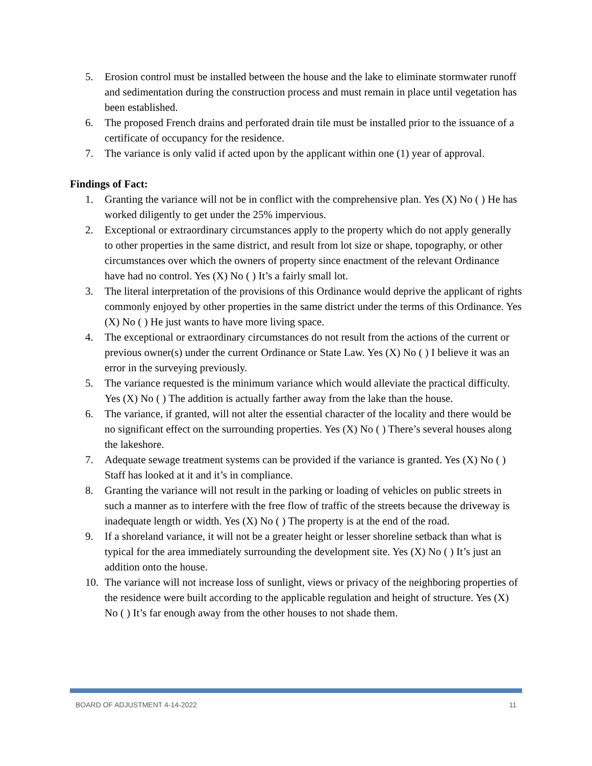5. Erosion control must be installed between the house and the lake to eliminate stormwater runoff and sedimentation during the construction process and must remain in place until vegetation has been established.
6. The proposed French drains and perforated drain tile must be installed prior to the issuance of a certificate of occupancy for the residence.
7. The variance is only valid if acted upon by the applicant within one (1) year of approval.
Findings of Fact:
1. Granting the variance will not be in conflict with the comprehensive plan. Yes (X) No ( ) He has worked diligently to get under the 25% impervious.
2. Exceptional or extraordinary circumstances apply to the property which do not apply generally to other properties in the same district, and result from lot size or shape, topography, or other circumstances over which the owners of property since enactment of the relevant Ordinance have had no control. Yes (X) No ( ) It’s a fairly small lot.
3. The literal interpretation of the provisions of this Ordinance would deprive the applicant of rights commonly enjoyed by other properties in the same district under the terms of this Ordinance. Yes (X) No ( ) He just wants to have more living space.
4. The exceptional or extraordinary circumstances do not result from the actions of the current or previous owner(s) under the current Ordinance or State Law. Yes (X) No ( ) I believe it was an error in the surveying previously.
5. The variance requested is the minimum variance which would alleviate the practical difficulty. Yes (X) No ( ) The addition is actually farther away from the lake than the house.
6. The variance, if granted, will not alter the essential character of the locality and there would be no significant effect on the surrounding properties. Yes (X) No ( ) There’s several houses along the lakeshore.
7. Adequate sewage treatment systems can be provided if the variance is granted. Yes (X) No ( ) Staff has looked at it and it’s in compliance.
8. Granting the variance will not result in the parking or loading of vehicles on public streets in such a manner as to interfere with the free flow of traffic of the streets because the driveway is inadequate length or width. Yes (X) No ( ) The property is at the end of the road.
9. If a shoreland variance, it will not be a greater height or lesser shoreline setback than what is typical for the area immediately surrounding the development site. Yes (X) No ( ) It’s just an addition onto the house.
10. The variance will not increase loss of sunlight, views or privacy of the neighboring properties of the residence were built according to the applicable regulation and height of structure. Yes (X) No ( ) It’s far enough away from the other houses to not shade them.
BOARD OF ADJUSTMENT 4-14-2022 11